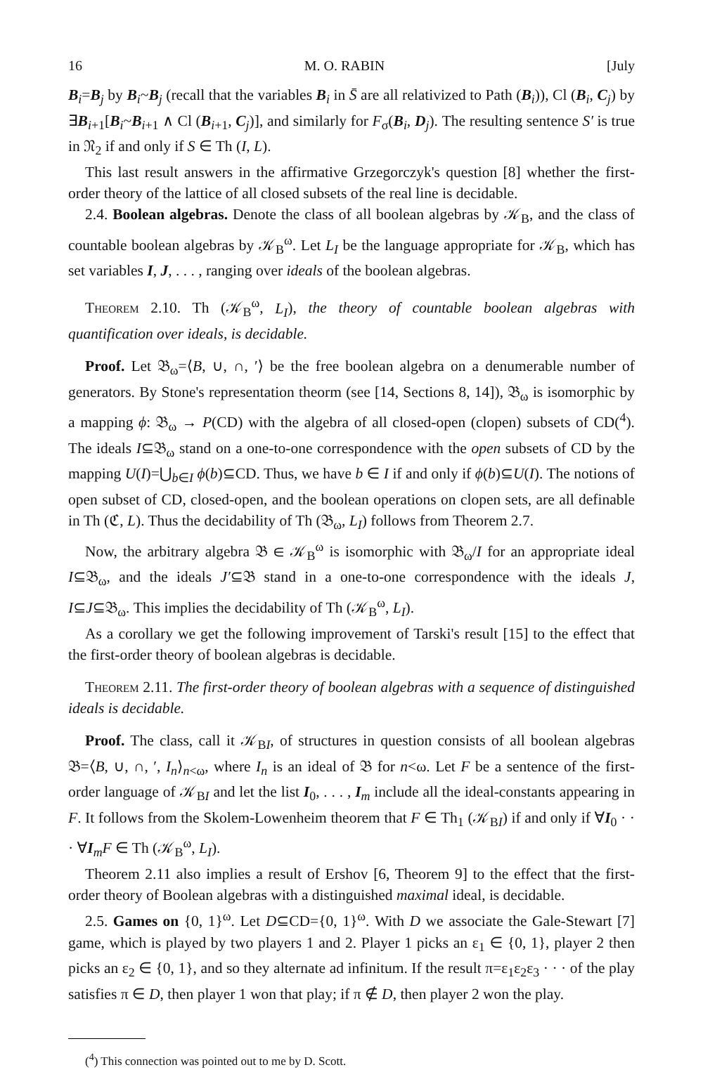16 M. O. RABIN [July
B<sub>i</sub>=B<sub>j</sub> by B<sub>i</sub>~B<sub>j</sub> (recall that the variables B<sub>i</sub> in S̄ are all relativized to Path (B<sub>i</sub>)), Cl (B<sub>i</sub>, C<sub>j</sub>) by ∃B<sub>i+1</sub>[B<sub>i</sub>~B<sub>i+1</sub> ∧ Cl (B<sub>i+1</sub>, C<sub>j</sub>)], and similarly for F<sub>σ</sub>(B<sub>i</sub>, D<sub>j</sub>). The resulting sentence S′ is true in 𝔑<sub>2</sub> if and only if S ∈ Th (I, L).
This last result answers in the affirmative Grzegorczyk's question [8] whether the first-order theory of the lattice of all closed subsets of the real line is decidable.
2.4. Boolean algebras. Denote the class of all boolean algebras by 𝒦<sub>B</sub>, and the class of countable boolean algebras by 𝒦<sub>B</sub><sup>ω</sup>. Let L<sub>I</sub> be the language appropriate for 𝒦<sub>B</sub>, which has set variables I, J, . . . , ranging over ideals of the boolean algebras.
Theorem 2.10. Th (𝒦<sub>B</sub><sup>ω</sup>, L<sub>I</sub>), the theory of countable boolean algebras with quantification over ideals, is decidable.
Proof. Let 𝔅<sub>ω</sub>=⟨B, ∪, ∩, ′⟩ be the free boolean algebra on a denumerable number of generators. By Stone's representation theorm (see [14, Sections 8, 14]), 𝔅<sub>ω</sub> is isomorphic by a mapping ϕ: 𝔅<sub>ω</sub> → P(CD) with the algebra of all closed-open (clopen) subsets of CD(<sup>4</sup>). The ideals I⊆𝔅<sub>ω</sub> stand on a one-to-one correspondence with the open subsets of CD by the mapping U(I)=⋃<sub>b∈I</sub> ϕ(b)⊆CD. Thus, we have b ∈ I if and only if ϕ(b)⊆U(I). The notions of open subset of CD, closed-open, and the boolean operations on clopen sets, are all definable in Th (ℭ, L). Thus the decidability of Th (𝔅<sub>ω</sub>, L<sub>I</sub>) follows from Theorem 2.7.
Now, the arbitrary algebra 𝔅 ∈ 𝒦<sub>B</sub><sup>ω</sup> is isomorphic with 𝔅<sub>ω</sub>/I for an appropriate ideal I⊆𝔅<sub>ω</sub>, and the ideals J′⊆𝔅 stand in a one-to-one correspondence with the ideals J, I⊆J⊆𝔅<sub>ω</sub>. This implies the decidability of Th (𝒦<sub>B</sub><sup>ω</sup>, L<sub>I</sub>).
As a corollary we get the following improvement of Tarski's result [15] to the effect that the first-order theory of boolean algebras is decidable.
Theorem 2.11. The first-order theory of boolean algebras with a sequence of distinguished ideals is decidable.
Proof. The class, call it 𝒦<sub>BI</sub>, of structures in question consists of all boolean algebras 𝔅=⟨B, ∪, ∩, ′, I<sub>n</sub>⟩<sub>n<ω</sub>, where I<sub>n</sub> is an ideal of 𝔅 for n<ω. Let F be a sentence of the first-order language of 𝒦<sub>BI</sub> and let the list I<sub>0</sub>, . . . , I<sub>m</sub> include all the ideal-constants appearing in F. It follows from the Skolem-Lowenheim theorem that F ∈ Th<sub>1</sub> (𝒦<sub>BI</sub>) if and only if ∀I<sub>0</sub> · · · ∀I<sub>m</sub>F ∈ Th (𝒦<sub>B</sub><sup>ω</sup>, L<sub>I</sub>).
Theorem 2.11 also implies a result of Ershov [6, Theorem 9] to the effect that the first-order theory of Boolean algebras with a distinguished maximal ideal, is decidable.
2.5. Games on {0, 1}<sup>ω</sup>. Let D⊆CD={0, 1}<sup>ω</sup>. With D we associate the Gale-Stewart [7] game, which is played by two players 1 and 2. Player 1 picks an ε<sub>1</sub> ∈ {0, 1}, player 2 then picks an ε<sub>2</sub> ∈ {0, 1}, and so they alternate ad infinitum. If the result π=ε<sub>1</sub>ε<sub>2</sub>ε<sub>3</sub> · · · of the play satisfies π ∈ D, then player 1 won that play; if π ∉ D, then player 2 won the play.
(<sup>4</sup>) This connection was pointed out to me by D. Scott.